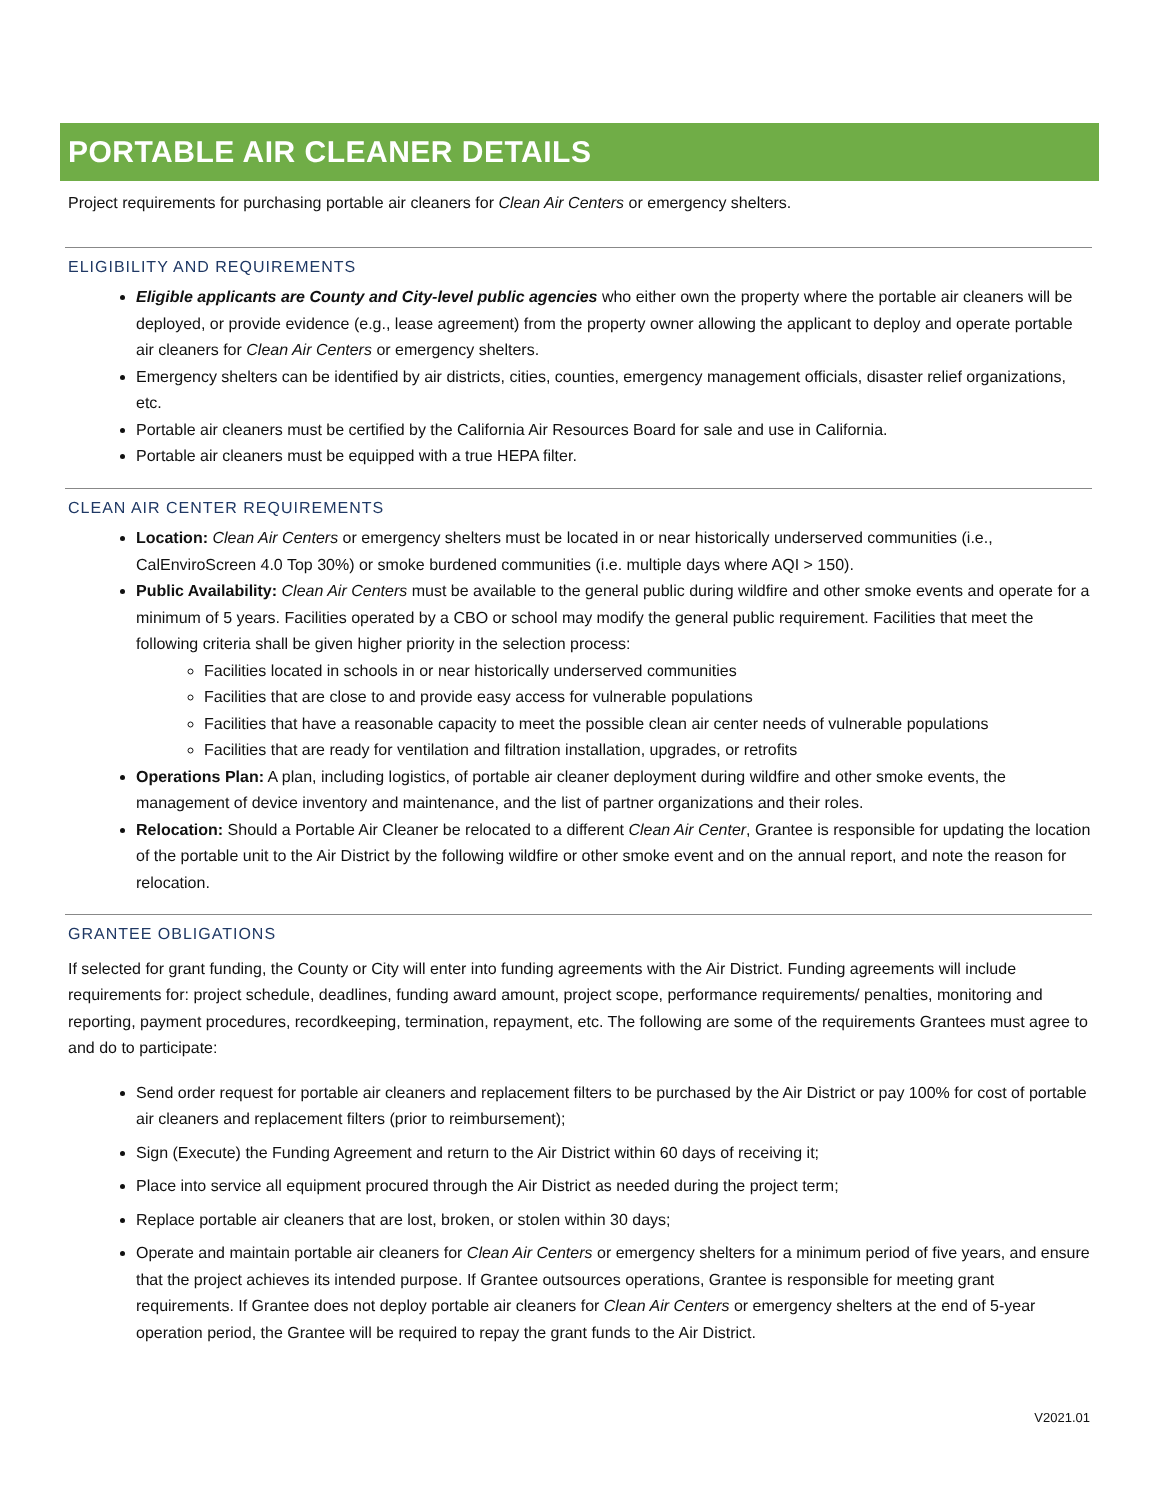PORTABLE AIR CLEANER DETAILS
Project requirements for purchasing portable air cleaners for Clean Air Centers or emergency shelters.
ELIGIBILITY AND REQUIREMENTS
Eligible applicants are County and City-level public agencies who either own the property where the portable air cleaners will be deployed, or provide evidence (e.g., lease agreement) from the property owner allowing the applicant to deploy and operate portable air cleaners for Clean Air Centers or emergency shelters.
Emergency shelters can be identified by air districts, cities, counties, emergency management officials, disaster relief organizations, etc.
Portable air cleaners must be certified by the California Air Resources Board for sale and use in California.
Portable air cleaners must be equipped with a true HEPA filter.
CLEAN AIR CENTER REQUIREMENTS
Location: Clean Air Centers or emergency shelters must be located in or near historically underserved communities (i.e., CalEnviroScreen 4.0 Top 30%) or smoke burdened communities (i.e. multiple days where AQI > 150).
Public Availability: Clean Air Centers must be available to the general public during wildfire and other smoke events and operate for a minimum of 5 years. Facilities operated by a CBO or school may modify the general public requirement. Facilities that meet the following criteria shall be given higher priority in the selection process:
Facilities located in schools in or near historically underserved communities
Facilities that are close to and provide easy access for vulnerable populations
Facilities that have a reasonable capacity to meet the possible clean air center needs of vulnerable populations
Facilities that are ready for ventilation and filtration installation, upgrades, or retrofits
Operations Plan: A plan, including logistics, of portable air cleaner deployment during wildfire and other smoke events, the management of device inventory and maintenance, and the list of partner organizations and their roles.
Relocation: Should a Portable Air Cleaner be relocated to a different Clean Air Center, Grantee is responsible for updating the location of the portable unit to the Air District by the following wildfire or other smoke event and on the annual report, and note the reason for relocation.
GRANTEE OBLIGATIONS
If selected for grant funding, the County or City will enter into funding agreements with the Air District. Funding agreements will include requirements for: project schedule, deadlines, funding award amount, project scope, performance requirements/ penalties, monitoring and reporting, payment procedures, recordkeeping, termination, repayment, etc. The following are some of the requirements Grantees must agree to and do to participate:
Send order request for portable air cleaners and replacement filters to be purchased by the Air District or pay 100% for cost of portable air cleaners and replacement filters (prior to reimbursement);
Sign (Execute) the Funding Agreement and return to the Air District within 60 days of receiving it;
Place into service all equipment procured through the Air District as needed during the project term;
Replace portable air cleaners that are lost, broken, or stolen within 30 days;
Operate and maintain portable air cleaners for Clean Air Centers or emergency shelters for a minimum period of five years, and ensure that the project achieves its intended purpose. If Grantee outsources operations, Grantee is responsible for meeting grant requirements. If Grantee does not deploy portable air cleaners for Clean Air Centers or emergency shelters at the end of 5-year operation period, the Grantee will be required to repay the grant funds to the Air District.
V2021.01